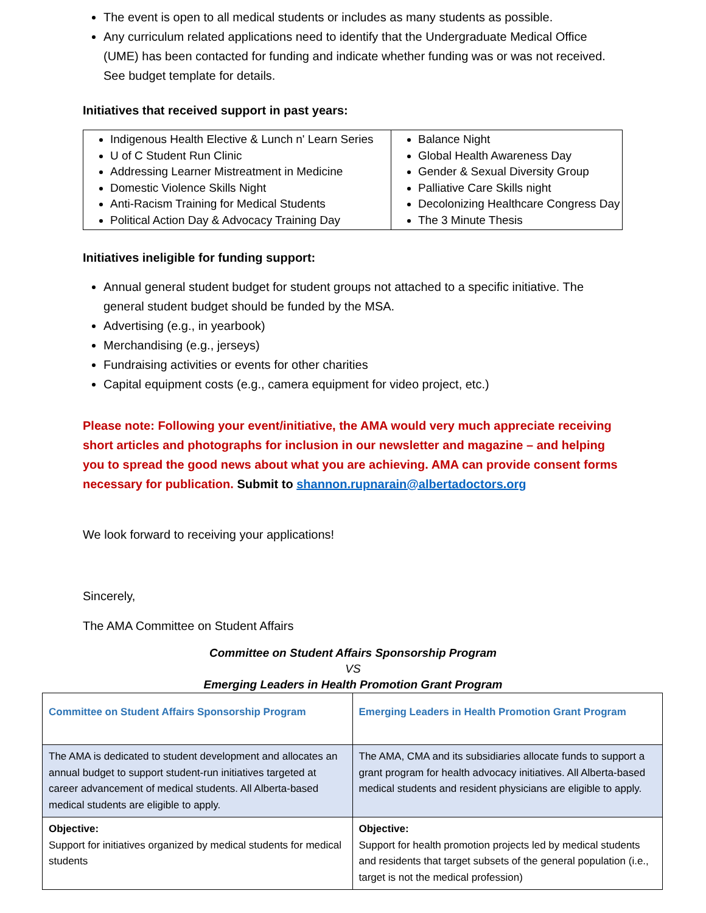The event is open to all medical students or includes as many students as possible.
Any curriculum related applications need to identify that the Undergraduate Medical Office (UME) has been contacted for funding and indicate whether funding was or was not received. See budget template for details.
Initiatives that received support in past years:
| Indigenous Health Elective & Lunch n' Learn Series U of C Student Run Clinic Addressing Learner Mistreatment in Medicine Domestic Violence Skills Night Anti-Racism Training for Medical Students Political Action Day & Advocacy Training Day | Balance Night Global Health Awareness Day Gender & Sexual Diversity Group Palliative Care Skills night Decolonizing Healthcare Congress Day The 3 Minute Thesis |
Initiatives ineligible for funding support:
Annual general student budget for student groups not attached to a specific initiative. The general student budget should be funded by the MSA.
Advertising (e.g., in yearbook)
Merchandising (e.g., jerseys)
Fundraising activities or events for other charities
Capital equipment costs (e.g., camera equipment for video project, etc.)
Please note: Following your event/initiative, the AMA would very much appreciate receiving short articles and photographs for inclusion in our newsletter and magazine – and helping you to spread the good news about what you are achieving. AMA can provide consent forms necessary for publication. Submit to shannon.rupnarain@albertadoctors.org
We look forward to receiving your applications!
Sincerely,
The AMA Committee on Student Affairs
Committee on Student Affairs Sponsorship Program
VS
Emerging Leaders in Health Promotion Grant Program
| Committee on Student Affairs Sponsorship Program | Emerging Leaders in Health Promotion Grant Program |
| The AMA is dedicated to student development and allocates an annual budget to support student-run initiatives targeted at career advancement of medical students. All Alberta-based medical students are eligible to apply. | The AMA, CMA and its subsidiaries allocate funds to support a grant program for health advocacy initiatives. All Alberta-based medical students and resident physicians are eligible to apply. |
| Objective: Support for initiatives organized by medical students for medical students | Objective: Support for health promotion projects led by medical students and residents that target subsets of the general population (i.e., target is not the medical profession) |